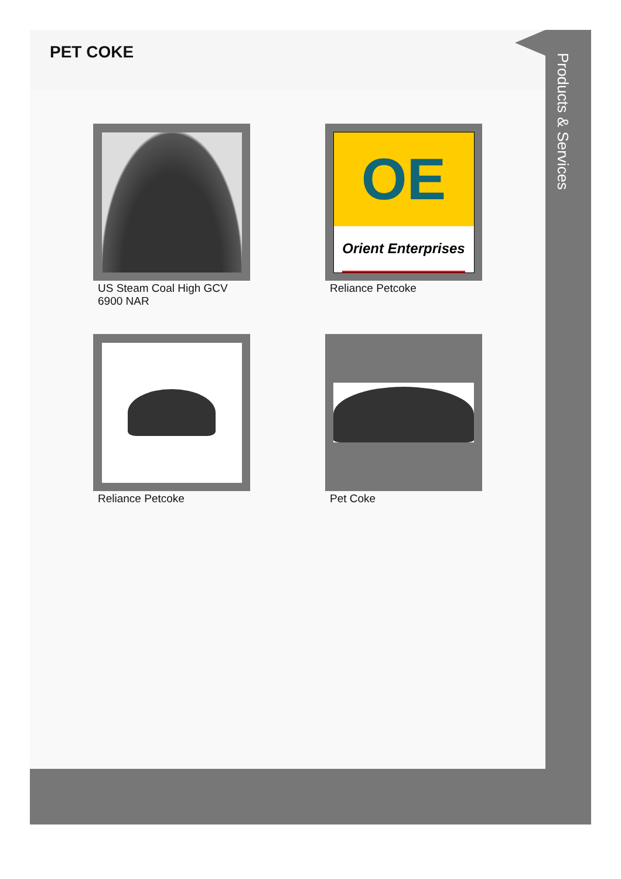PET COKE
US Steam Coal High GCV 6900 NAR
OE
Orient Enterprises
Reliance Petcoke
Reliance Petcoke
Pet Coke
Products & Services